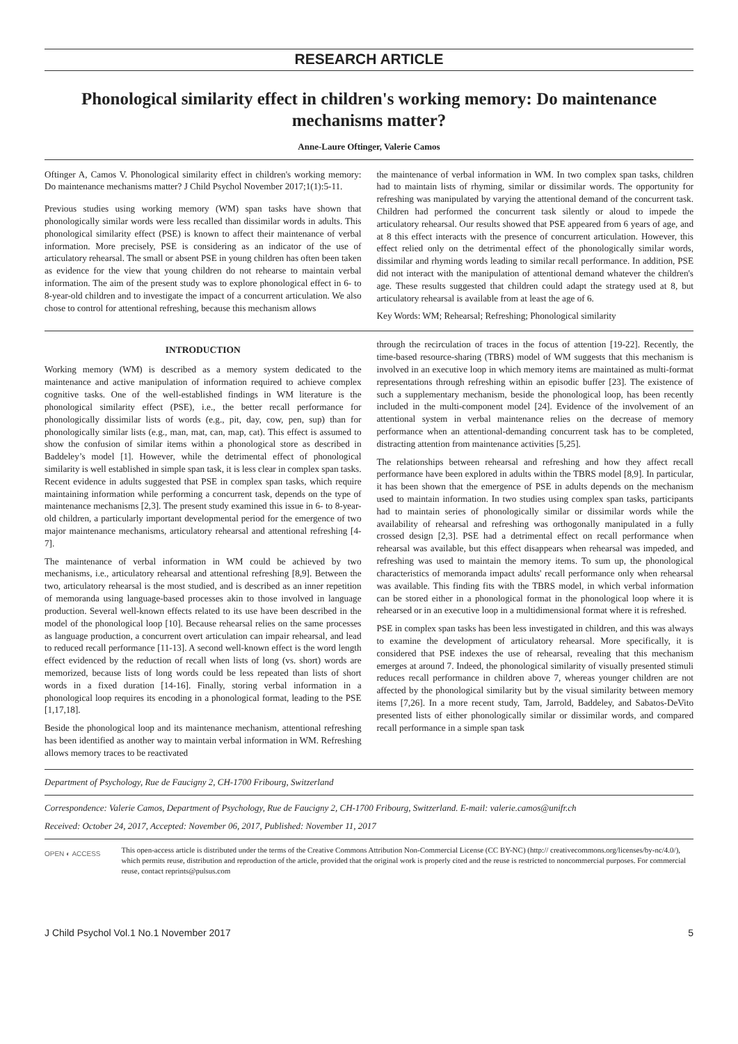RESEARCH ARTICLE
Phonological similarity effect in children's working memory: Do maintenance mechanisms matter?
Anne-Laure Oftinger, Valerie Camos
Oftinger A, Camos V. Phonological similarity effect in children's working memory: Do maintenance mechanisms matter? J Child Psychol November 2017;1(1):5-11.
Previous studies using working memory (WM) span tasks have shown that phonologically similar words were less recalled than dissimilar words in adults. This phonological similarity effect (PSE) is known to affect their maintenance of verbal information. More precisely, PSE is considering as an indicator of the use of articulatory rehearsal. The small or absent PSE in young children has often been taken as evidence for the view that young children do not rehearse to maintain verbal information. The aim of the present study was to explore phonological effect in 6- to 8-year-old children and to investigate the impact of a concurrent articulation. We also chose to control for attentional refreshing, because this mechanism allows
the maintenance of verbal information in WM. In two complex span tasks, children had to maintain lists of rhyming, similar or dissimilar words. The opportunity for refreshing was manipulated by varying the attentional demand of the concurrent task. Children had performed the concurrent task silently or aloud to impede the articulatory rehearsal. Our results showed that PSE appeared from 6 years of age, and at 8 this effect interacts with the presence of concurrent articulation. However, this effect relied only on the detrimental effect of the phonologically similar words, dissimilar and rhyming words leading to similar recall performance. In addition, PSE did not interact with the manipulation of attentional demand whatever the children's age. These results suggested that children could adapt the strategy used at 8, but articulatory rehearsal is available from at least the age of 6.
Key Words: WM; Rehearsal; Refreshing; Phonological similarity
INTRODUCTION
Working memory (WM) is described as a memory system dedicated to the maintenance and active manipulation of information required to achieve complex cognitive tasks. One of the well-established findings in WM literature is the phonological similarity effect (PSE), i.e., the better recall performance for phonologically dissimilar lists of words (e.g., pit, day, cow, pen, sup) than for phonologically similar lists (e.g., man, mat, can, map, cat). This effect is assumed to show the confusion of similar items within a phonological store as described in Baddeley’s model [1]. However, while the detrimental effect of phonological similarity is well established in simple span task, it is less clear in complex span tasks. Recent evidence in adults suggested that PSE in complex span tasks, which require maintaining information while performing a concurrent task, depends on the type of maintenance mechanisms [2,3]. The present study examined this issue in 6- to 8-year-old children, a particularly important developmental period for the emergence of two major maintenance mechanisms, articulatory rehearsal and attentional refreshing [4-7].
The maintenance of verbal information in WM could be achieved by two mechanisms, i.e., articulatory rehearsal and attentional refreshing [8,9]. Between the two, articulatory rehearsal is the most studied, and is described as an inner repetition of memoranda using language-based processes akin to those involved in language production. Several well-known effects related to its use have been described in the model of the phonological loop [10]. Because rehearsal relies on the same processes as language production, a concurrent overt articulation can impair rehearsal, and lead to reduced recall performance [11-13]. A second well-known effect is the word length effect evidenced by the reduction of recall when lists of long (vs. short) words are memorized, because lists of long words could be less repeated than lists of short words in a fixed duration [14-16]. Finally, storing verbal information in a phonological loop requires its encoding in a phonological format, leading to the PSE [1,17,18].
Beside the phonological loop and its maintenance mechanism, attentional refreshing has been identified as another way to maintain verbal information in WM. Refreshing allows memory traces to be reactivated
through the recirculation of traces in the focus of attention [19-22]. Recently, the time-based resource-sharing (TBRS) model of WM suggests that this mechanism is involved in an executive loop in which memory items are maintained as multi-format representations through refreshing within an episodic buffer [23]. The existence of such a supplementary mechanism, beside the phonological loop, has been recently included in the multi-component model [24]. Evidence of the involvement of an attentional system in verbal maintenance relies on the decrease of memory performance when an attentional-demanding concurrent task has to be completed, distracting attention from maintenance activities [5,25].
The relationships between rehearsal and refreshing and how they affect recall performance have been explored in adults within the TBRS model [8,9]. In particular, it has been shown that the emergence of PSE in adults depends on the mechanism used to maintain information. In two studies using complex span tasks, participants had to maintain series of phonologically similar or dissimilar words while the availability of rehearsal and refreshing was orthogonally manipulated in a fully crossed design [2,3]. PSE had a detrimental effect on recall performance when rehearsal was available, but this effect disappears when rehearsal was impeded, and refreshing was used to maintain the memory items. To sum up, the phonological characteristics of memoranda impact adults' recall performance only when rehearsal was available. This finding fits with the TBRS model, in which verbal information can be stored either in a phonological format in the phonological loop where it is rehearsed or in an executive loop in a multidimensional format where it is refreshed.
PSE in complex span tasks has been less investigated in children, and this was always to examine the development of articulatory rehearsal. More specifically, it is considered that PSE indexes the use of rehearsal, revealing that this mechanism emerges at around 7. Indeed, the phonological similarity of visually presented stimuli reduces recall performance in children above 7, whereas younger children are not affected by the phonological similarity but by the visual similarity between memory items [7,26]. In a more recent study, Tam, Jarrold, Baddeley, and Sabatos-DeVito presented lists of either phonologically similar or dissimilar words, and compared recall performance in a simple span task
Department of Psychology, Rue de Faucigny 2, CH-1700 Fribourg, Switzerland
Correspondence: Valerie Camos, Department of Psychology, Rue de Faucigny 2, CH-1700 Fribourg, Switzerland. E-mail: valerie.camos@unifr.ch
Received: October 24, 2017, Accepted: November 06, 2017, Published: November 11, 2017
OPEN ◐ ACCESS
This open-access article is distributed under the terms of the Creative Commons Attribution Non-Commercial License (CC BY-NC) (http:// creativecommons.org/licenses/by-nc/4.0/), which permits reuse, distribution and reproduction of the article, provided that the original work is properly cited and the reuse is restricted to noncommercial purposes. For commercial reuse, contact reprints@pulsus.com
J Child Psychol Vol.1 No.1 November 2017 5